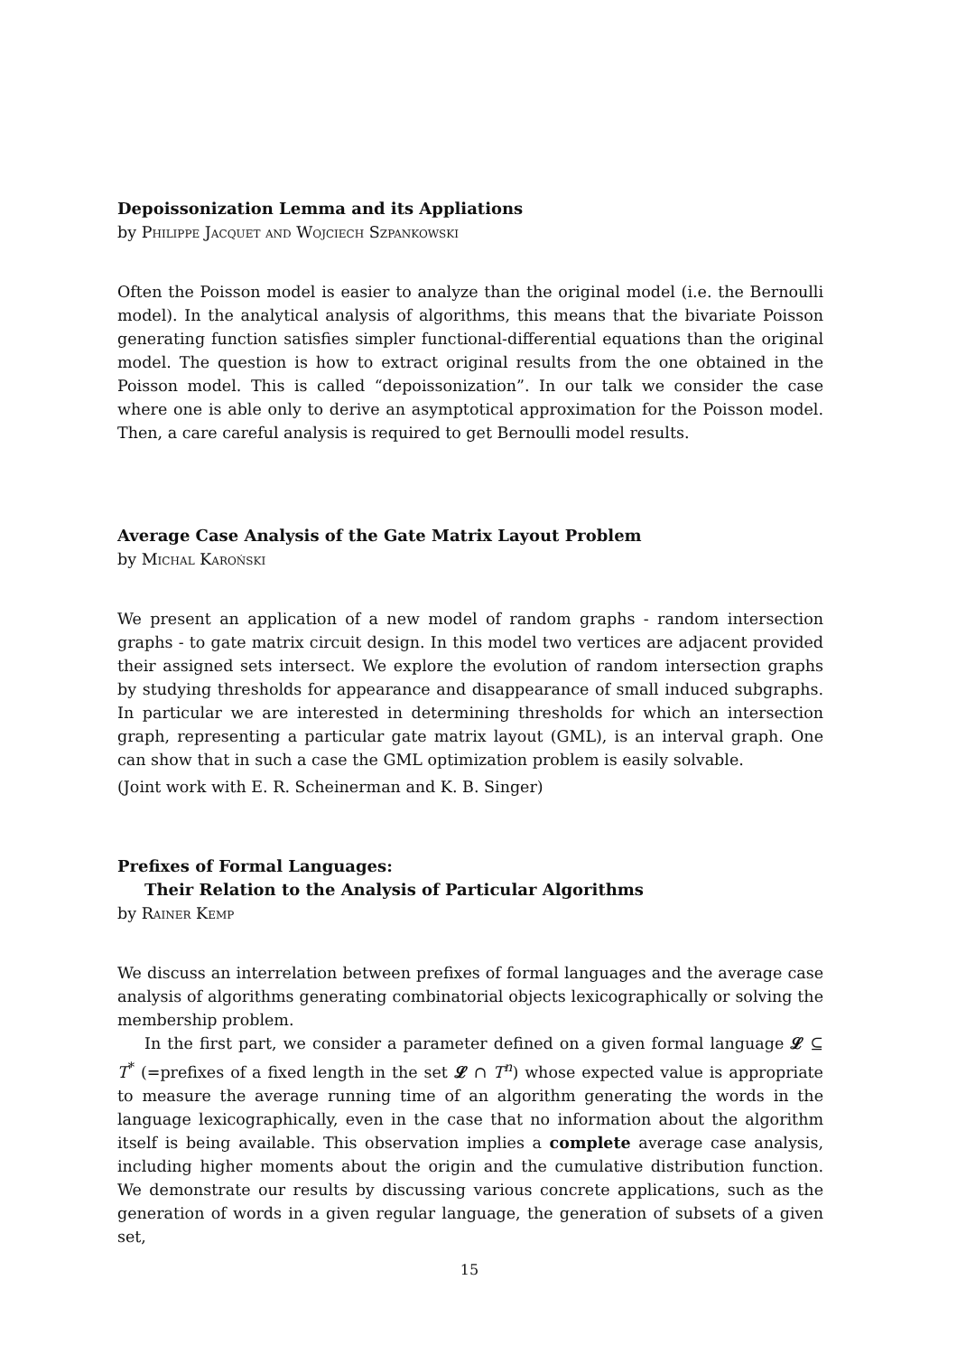Depoissonization Lemma and its Appliations
by Philippe Jacquet and Wojciech Szpankowski
Often the Poisson model is easier to analyze than the original model (i.e. the Bernoulli model). In the analytical analysis of algorithms, this means that the bivariate Poisson generating function satisfies simpler functional-differential equations than the original model. The question is how to extract original results from the one obtained in the Poisson model. This is called “depoissonization”. In our talk we consider the case where one is able only to derive an asymptotical approximation for the Poisson model. Then, a care careful analysis is required to get Bernoulli model results.
Average Case Analysis of the Gate Matrix Layout Problem
by Michal Karoński
We present an application of a new model of random graphs - random intersection graphs - to gate matrix circuit design. In this model two vertices are adjacent provided their assigned sets intersect. We explore the evolution of random intersection graphs by studying thresholds for appearance and disappearance of small induced subgraphs. In particular we are interested in determining thresholds for which an intersection graph, representing a particular gate matrix layout (GML), is an interval graph. One can show that in such a case the GML optimization problem is easily solvable.
(Joint work with E. R. Scheinerman and K. B. Singer)
Prefixes of Formal Languages:
Their Relation to the Analysis of Particular Algorithms
by Rainer Kemp
We discuss an interrelation between prefixes of formal languages and the average case analysis of algorithms generating combinatorial objects lexicographically or solving the membership problem.
In the first part, we consider a parameter defined on a given formal language 𝓛 ⊆ T<sup>*</sup> (=prefixes of a fixed length in the set 𝓛 ∩ T<sup>n</sup>) whose expected value is appropriate to measure the average running time of an algorithm generating the words in the language lexicographically, even in the case that no information about the algorithm itself is being available. This observation implies a complete average case analysis, including higher moments about the origin and the cumulative distribution function. We demonstrate our results by discussing various concrete applications, such as the generation of words in a given regular language, the generation of subsets of a given set,
15